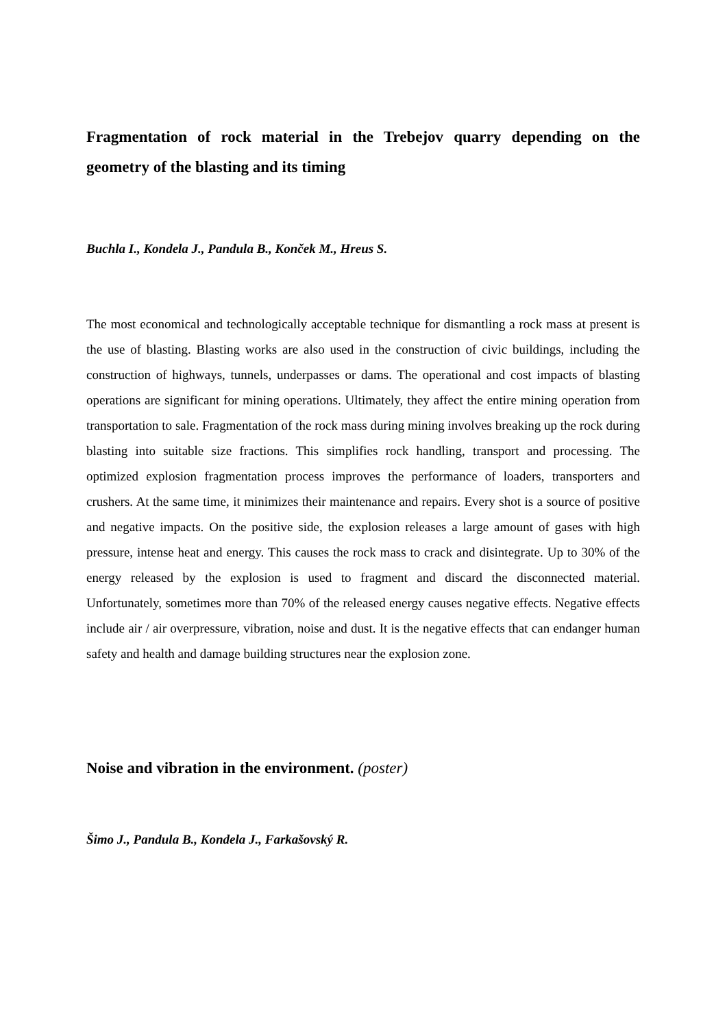Fragmentation of rock material in the Trebejov quarry depending on the geometry of the blasting and its timing
Buchla I., Kondela J., Pandula B., Konček M., Hreus S.
The most economical and technologically acceptable technique for dismantling a rock mass at present is the use of blasting. Blasting works are also used in the construction of civic buildings, including the construction of highways, tunnels, underpasses or dams. The operational and cost impacts of blasting operations are significant for mining operations. Ultimately, they affect the entire mining operation from transportation to sale. Fragmentation of the rock mass during mining involves breaking up the rock during blasting into suitable size fractions. This simplifies rock handling, transport and processing. The optimized explosion fragmentation process improves the performance of loaders, transporters and crushers. At the same time, it minimizes their maintenance and repairs. Every shot is a source of positive and negative impacts. On the positive side, the explosion releases a large amount of gases with high pressure, intense heat and energy. This causes the rock mass to crack and disintegrate. Up to 30% of the energy released by the explosion is used to fragment and discard the disconnected material. Unfortunately, sometimes more than 70% of the released energy causes negative effects. Negative effects include air / air overpressure, vibration, noise and dust. It is the negative effects that can endanger human safety and health and damage building structures near the explosion zone.
Noise and vibration in the environment. (poster)
Šimo J., Pandula B., Kondela J., Farkašovský R.